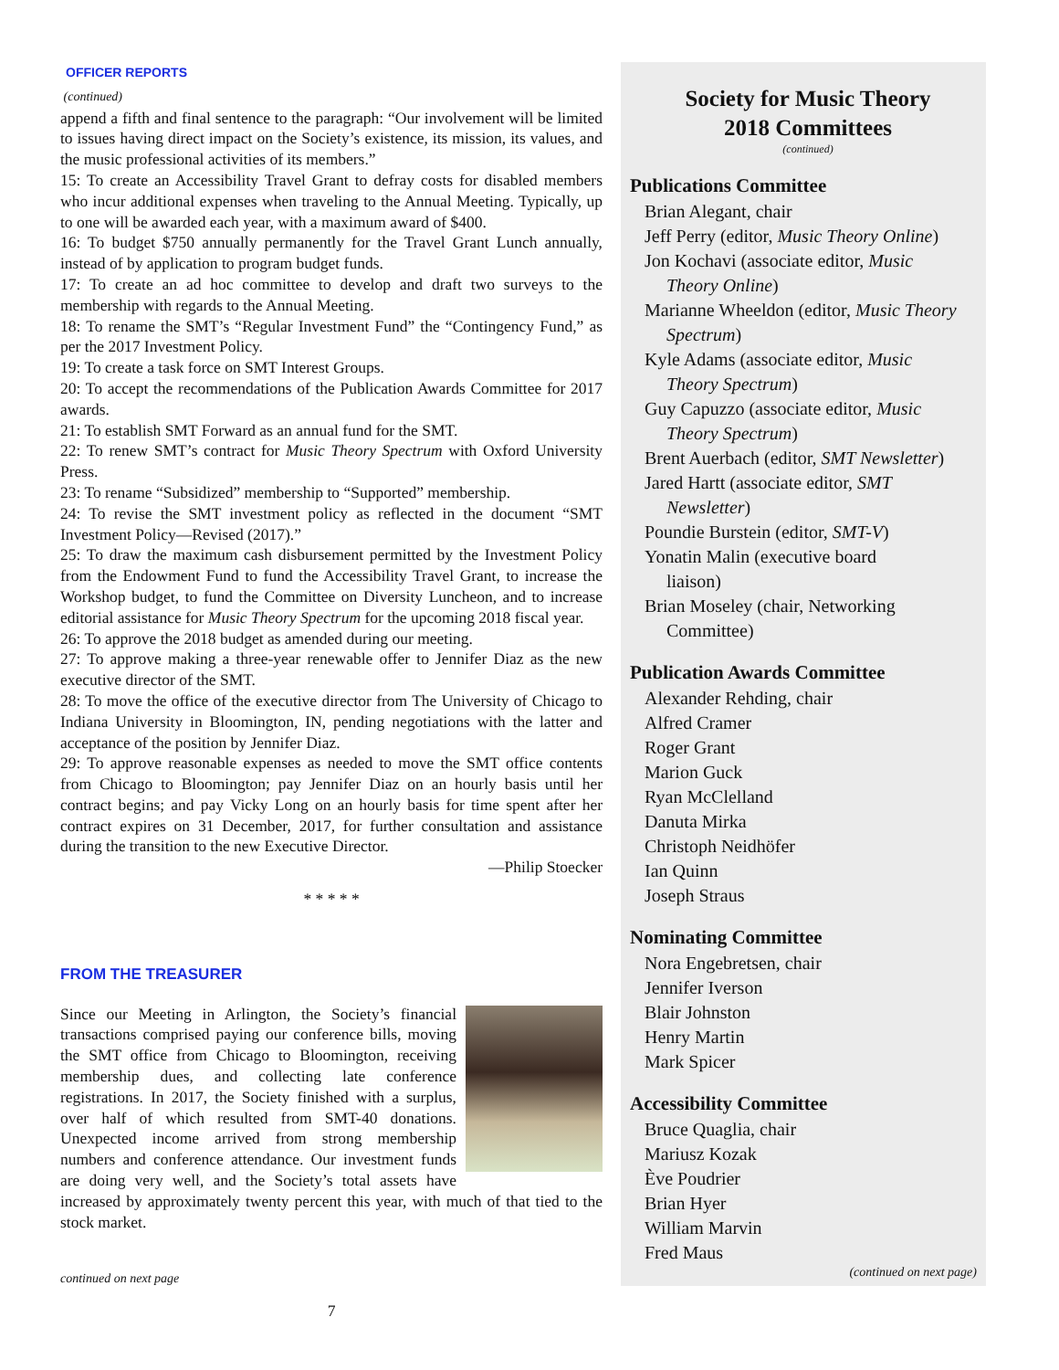OFFICER REPORTS
(continued)
append a fifth and final sentence to the paragraph: “Our involvement will be limited to issues having direct impact on the Society’s existence, its mission, its values, and the music professional activities of its members.”
15: To create an Accessibility Travel Grant to defray costs for disabled members who incur additional expenses when traveling to the Annual Meeting. Typically, up to one will be awarded each year, with a maximum award of $400.
16: To budget $750 annually permanently for the Travel Grant Lunch annually, instead of by application to program budget funds.
17: To create an ad hoc committee to develop and draft two surveys to the membership with regards to the Annual Meeting.
18: To rename the SMT’s “Regular Investment Fund” the “Contingency Fund,” as per the 2017 Investment Policy.
19: To create a task force on SMT Interest Groups.
20: To accept the recommendations of the Publication Awards Committee for 2017 awards.
21: To establish SMT Forward as an annual fund for the SMT.
22: To renew SMT’s contract for Music Theory Spectrum with Oxford University Press.
23: To rename “Subsidized” membership to “Supported” membership.
24: To revise the SMT investment policy as reflected in the document “SMT Investment Policy—Revised (2017).”
25: To draw the maximum cash disbursement permitted by the Investment Policy from the Endowment Fund to fund the Accessibility Travel Grant, to increase the Workshop budget, to fund the Committee on Diversity Luncheon, and to increase editorial assistance for Music Theory Spectrum for the upcoming 2018 fiscal year.
26: To approve the 2018 budget as amended during our meeting.
27: To approve making a three-year renewable offer to Jennifer Diaz as the new executive director of the SMT.
28: To move the office of the executive director from The University of Chicago to Indiana University in Bloomington, IN, pending negotiations with the latter and acceptance of the position by Jennifer Diaz.
29: To approve reasonable expenses as needed to move the SMT office contents from Chicago to Bloomington; pay Jennifer Diaz on an hourly basis until her contract begins; and pay Vicky Long on an hourly basis for time spent after her contract expires on 31 December, 2017, for further consultation and assistance during the transition to the new Executive Director.
—Philip Stoecker
* * * * *
FROM THE TREASURER
Since our Meeting in Arlington, the Society’s financial transactions comprised paying our conference bills, moving the SMT office from Chicago to Bloomington, receiving membership dues, and collecting late conference registrations. In 2017, the Society finished with a surplus, over half of which resulted from SMT-40 donations. Unexpected income arrived from strong membership numbers and conference attendance. Our investment funds are doing very well, and the Society’s total assets have increased by approximately twenty percent this year, with much of that tied to the stock market.
continued on next page
7
Society for Music Theory
2018 Committees
(continued)
Publications Committee
Brian Alegant, chair
Jeff Perry (editor, Music Theory Online)
Jon Kochavi (associate editor, Music
Theory Online)
Marianne Wheeldon (editor, Music Theory
Spectrum)
Kyle Adams (associate editor, Music
Theory Spectrum)
Guy Capuzzo (associate editor, Music
Theory Spectrum)
Brent Auerbach (editor, SMT Newsletter)
Jared Hartt (associate editor, SMT
Newsletter)
Poundie Burstein (editor, SMT-V)
Yonatin Malin (executive board
liaison)
Brian Moseley (chair, Networking
Committee)
Publication Awards Committee
Alexander Rehding, chair
Alfred Cramer
Roger Grant
Marion Guck
Ryan McClelland
Danuta Mirka
Christoph Neidhöfer
Ian Quinn
Joseph Straus
Nominating Committee
Nora Engebretsen, chair
Jennifer Iverson
Blair Johnston
Henry Martin
Mark Spicer
Accessibility Committee
Bruce Quaglia, chair
Mariusz Kozak
Ève Poudrier
Brian Hyer
William Marvin
Fred Maus
(continued on next page)